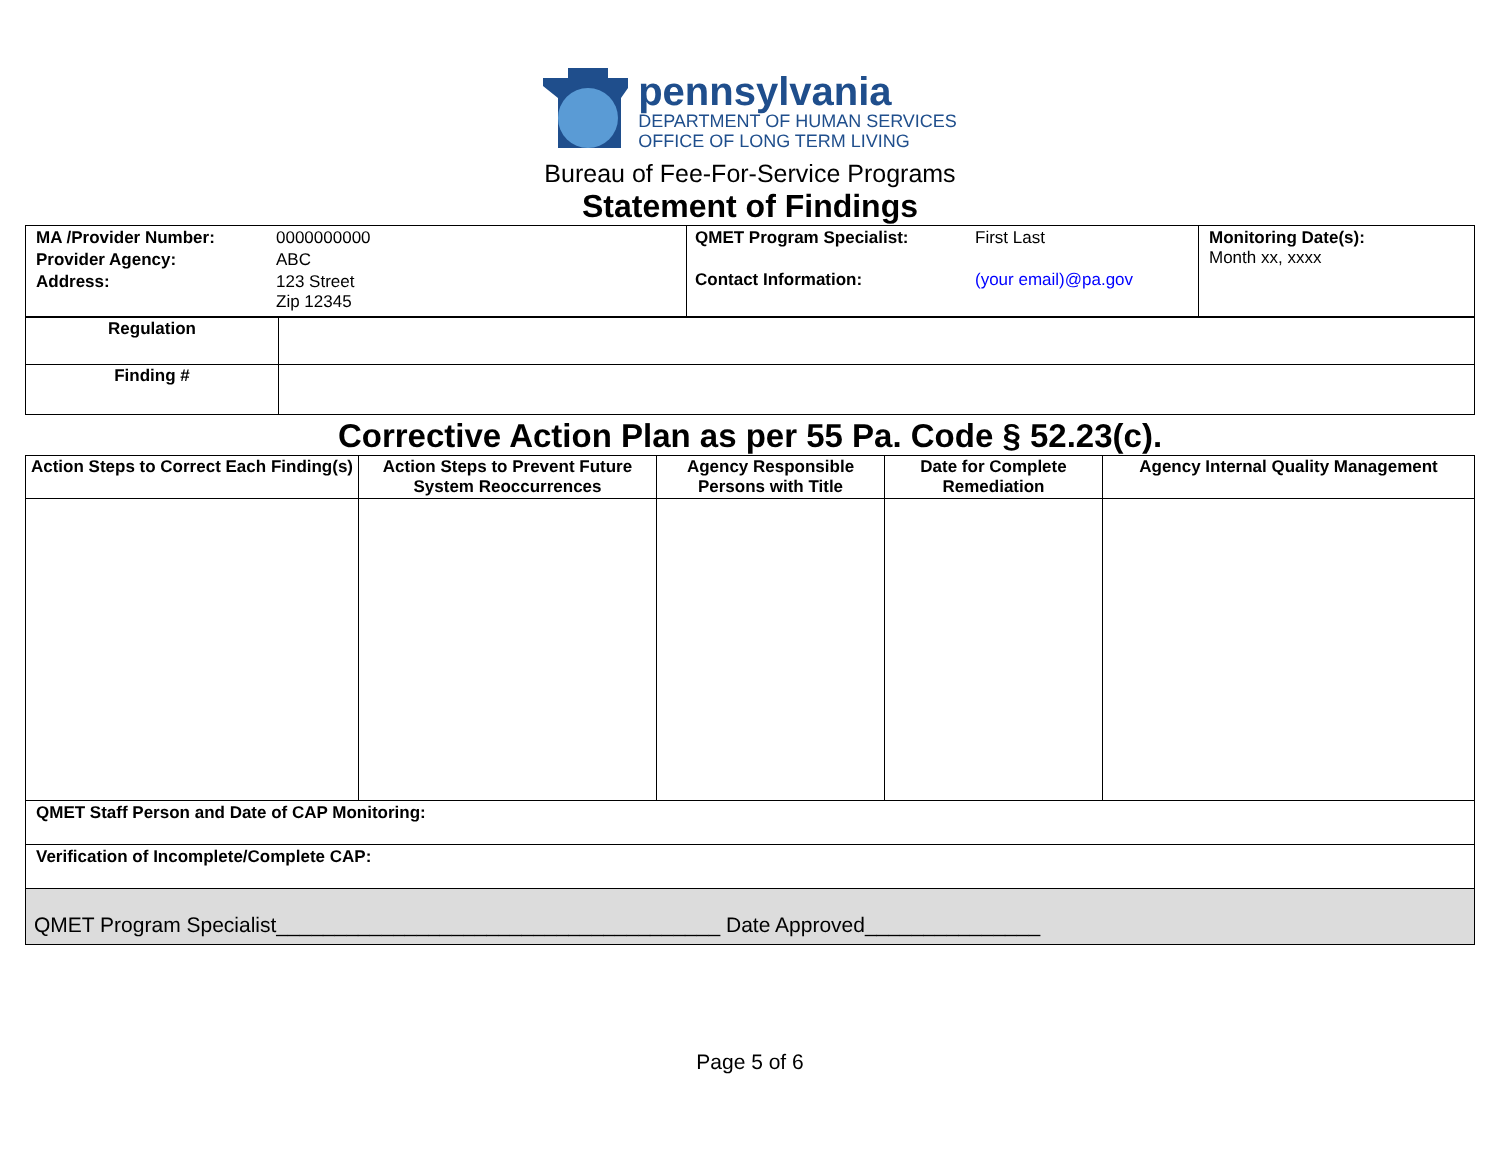pennsylvania
DEPARTMENT OF HUMAN SERVICES
OFFICE OF LONG TERM LIVING
Bureau of Fee-For-Service Programs
Statement of Findings
| / MA /Provider Number: / 0000000000 / / Provider Agency: / ABC / / Address: / 123 Street Zip 12345 / | / QMET Program Specialist: / First Last / / Contact Information: / (your email)@pa.gov / | Monitoring Date(s): Month xx, xxxx |
| Regulation | |
| Finding # | |
Corrective Action Plan as per 55 Pa. Code § 52.23(c).
| Action Steps to Correct Each Finding(s) | Action Steps to Prevent Future System Reoccurrences | Agency Responsible Persons with Title | Date for Complete Remediation | Agency Internal Quality Management |
| --- | --- | --- | --- | --- |
| QMET Staff Person and Date of CAP Monitoring: | | | | |
| Verification of Incomplete/Complete CAP: | | | | |
| QMET Program Specialist______________________________________ Date Approved_______________ | | | | |
Page 5 of 6